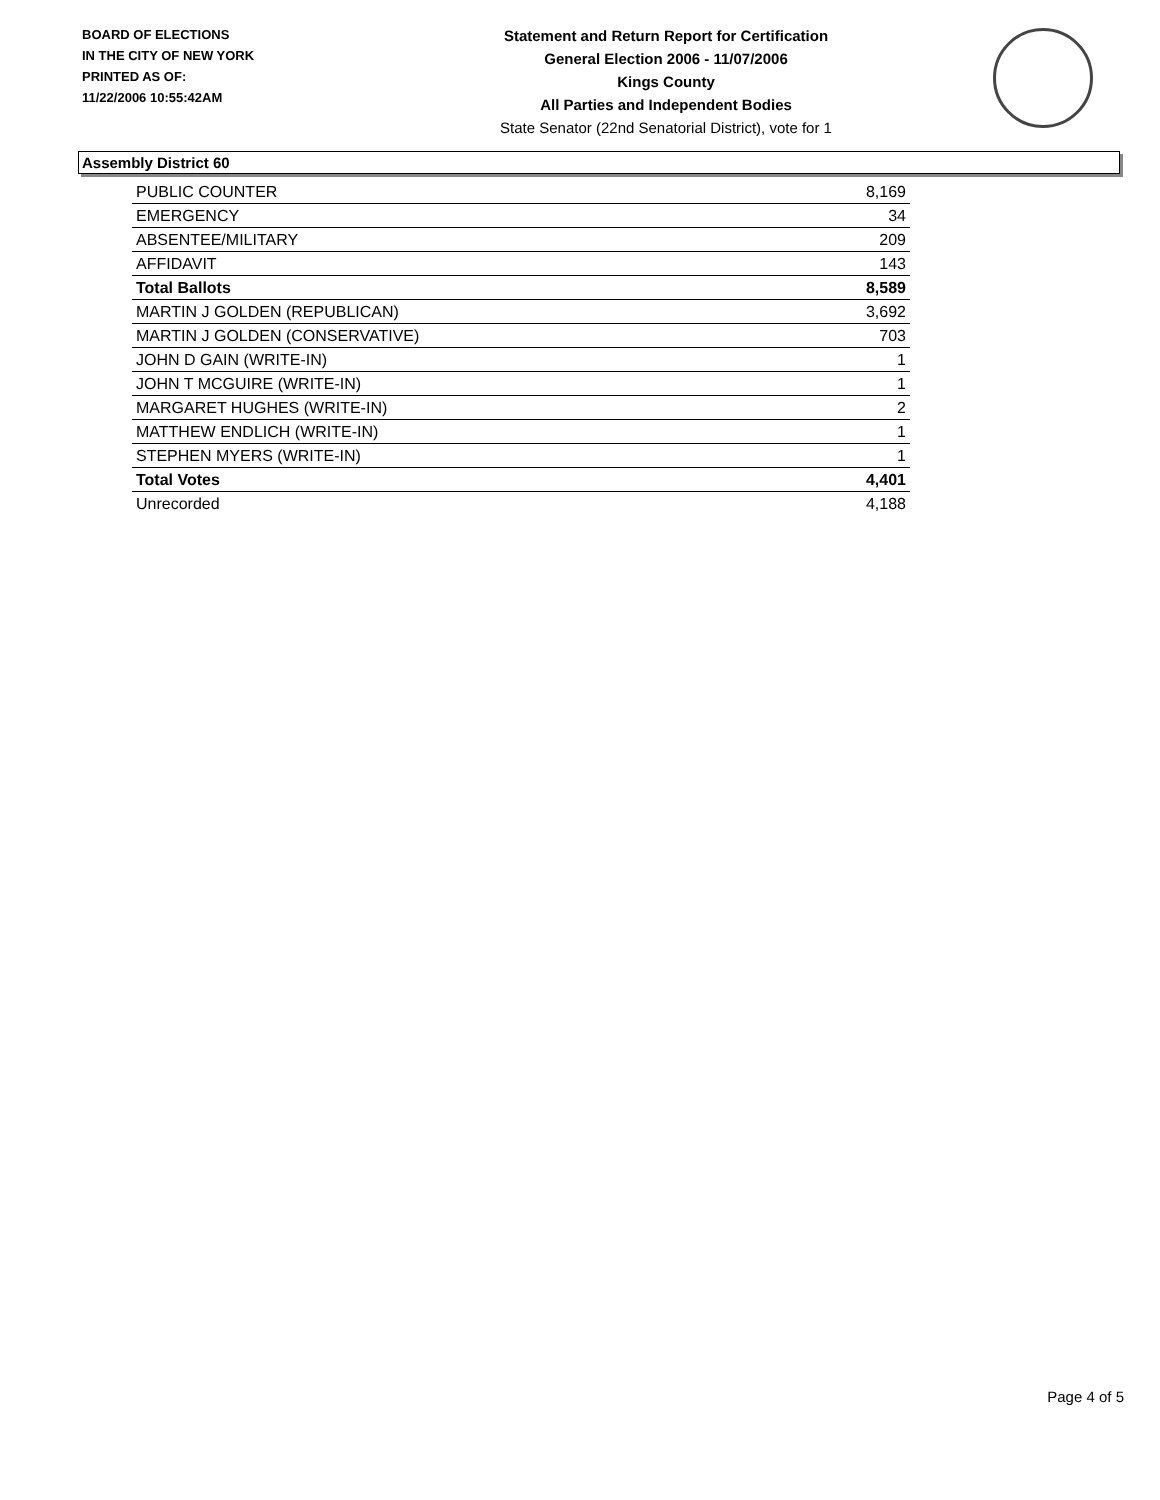BOARD OF ELECTIONS
IN THE CITY OF NEW YORK
PRINTED AS OF:
11/22/2006 10:55:42AM
Statement and Return Report for Certification
General Election 2006 - 11/07/2006
Kings County
All Parties and Independent Bodies
State Senator (22nd Senatorial District), vote for 1
Assembly District 60
| PUBLIC COUNTER | 8,169 |
| EMERGENCY | 34 |
| ABSENTEE/MILITARY | 209 |
| AFFIDAVIT | 143 |
| Total Ballots | 8,589 |
| MARTIN J GOLDEN (REPUBLICAN) | 3,692 |
| MARTIN J GOLDEN (CONSERVATIVE) | 703 |
| JOHN D GAIN (WRITE-IN) | 1 |
| JOHN T MCGUIRE (WRITE-IN) | 1 |
| MARGARET HUGHES (WRITE-IN) | 2 |
| MATTHEW ENDLICH (WRITE-IN) | 1 |
| STEPHEN MYERS (WRITE-IN) | 1 |
| Total Votes | 4,401 |
| Unrecorded | 4,188 |
Page 4 of 5